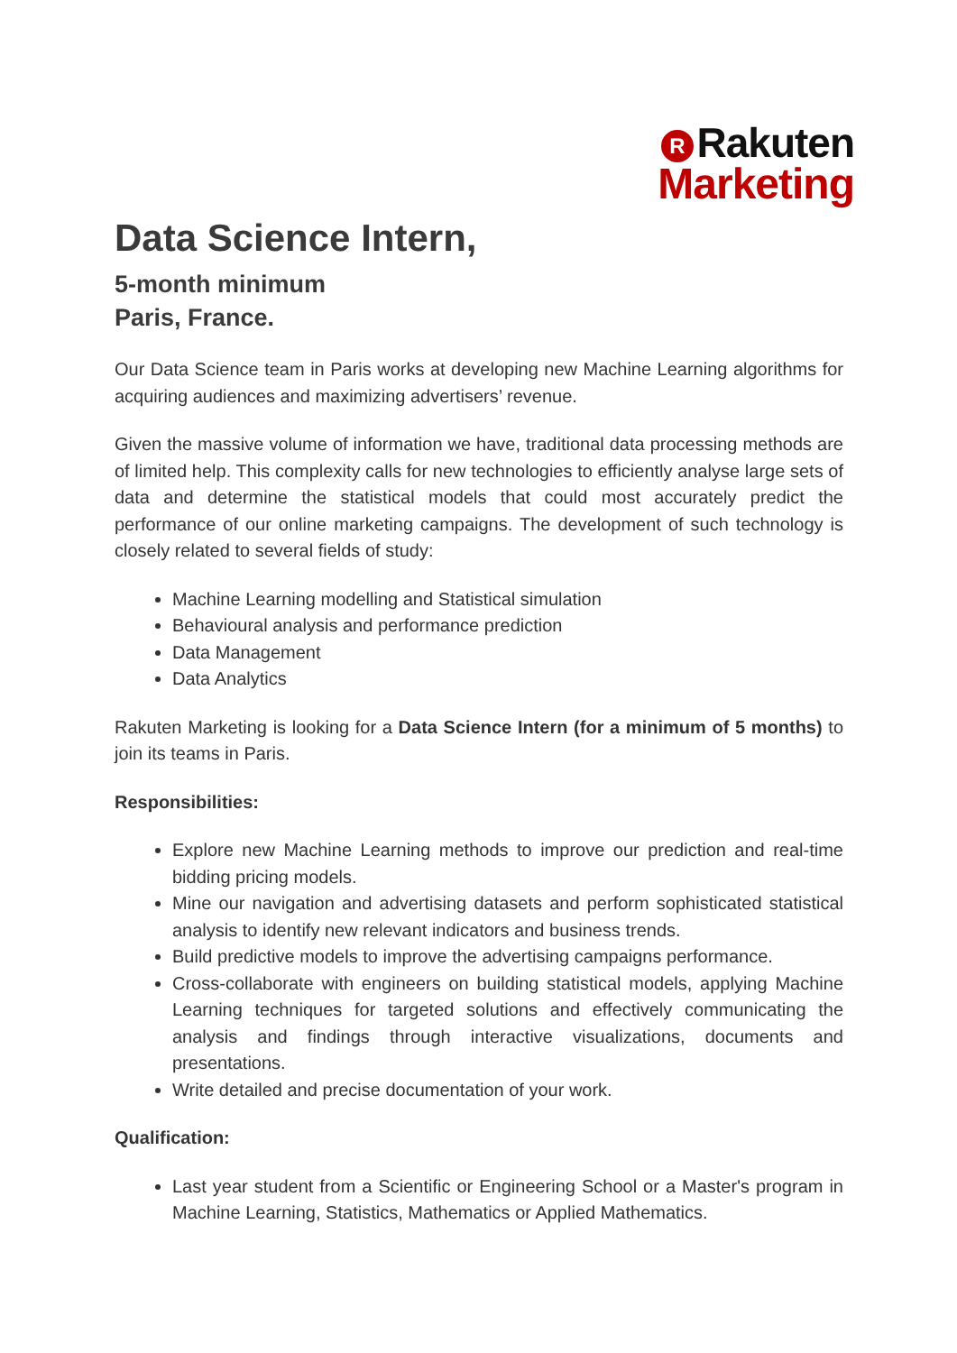R Rakuten
Marketing
Data Science Intern,
5-month minimum
Paris, France.
Our Data Science team in Paris works at developing new Machine Learning algorithms for acquiring audiences and maximizing advertisers’ revenue.
Given the massive volume of information we have, traditional data processing methods are of limited help. This complexity calls for new technologies to efficiently analyse large sets of data and determine the statistical models that could most accurately predict the performance of our online marketing campaigns. The development of such technology is closely related to several fields of study:
Machine Learning modelling and Statistical simulation
Behavioural analysis and performance prediction
Data Management
Data Analytics
Rakuten Marketing is looking for a Data Science Intern (for a minimum of 5 months) to join its teams in Paris.
Responsibilities:
Explore new Machine Learning methods to improve our prediction and real-time bidding pricing models.
Mine our navigation and advertising datasets and perform sophisticated statistical analysis to identify new relevant indicators and business trends.
Build predictive models to improve the advertising campaigns performance.
Cross-collaborate with engineers on building statistical models, applying Machine Learning techniques for targeted solutions and effectively communicating the analysis and findings through interactive visualizations, documents and presentations.
Write detailed and precise documentation of your work.
Qualification:
Last year student from a Scientific or Engineering School or a Master's program in Machine Learning, Statistics, Mathematics or Applied Mathematics.